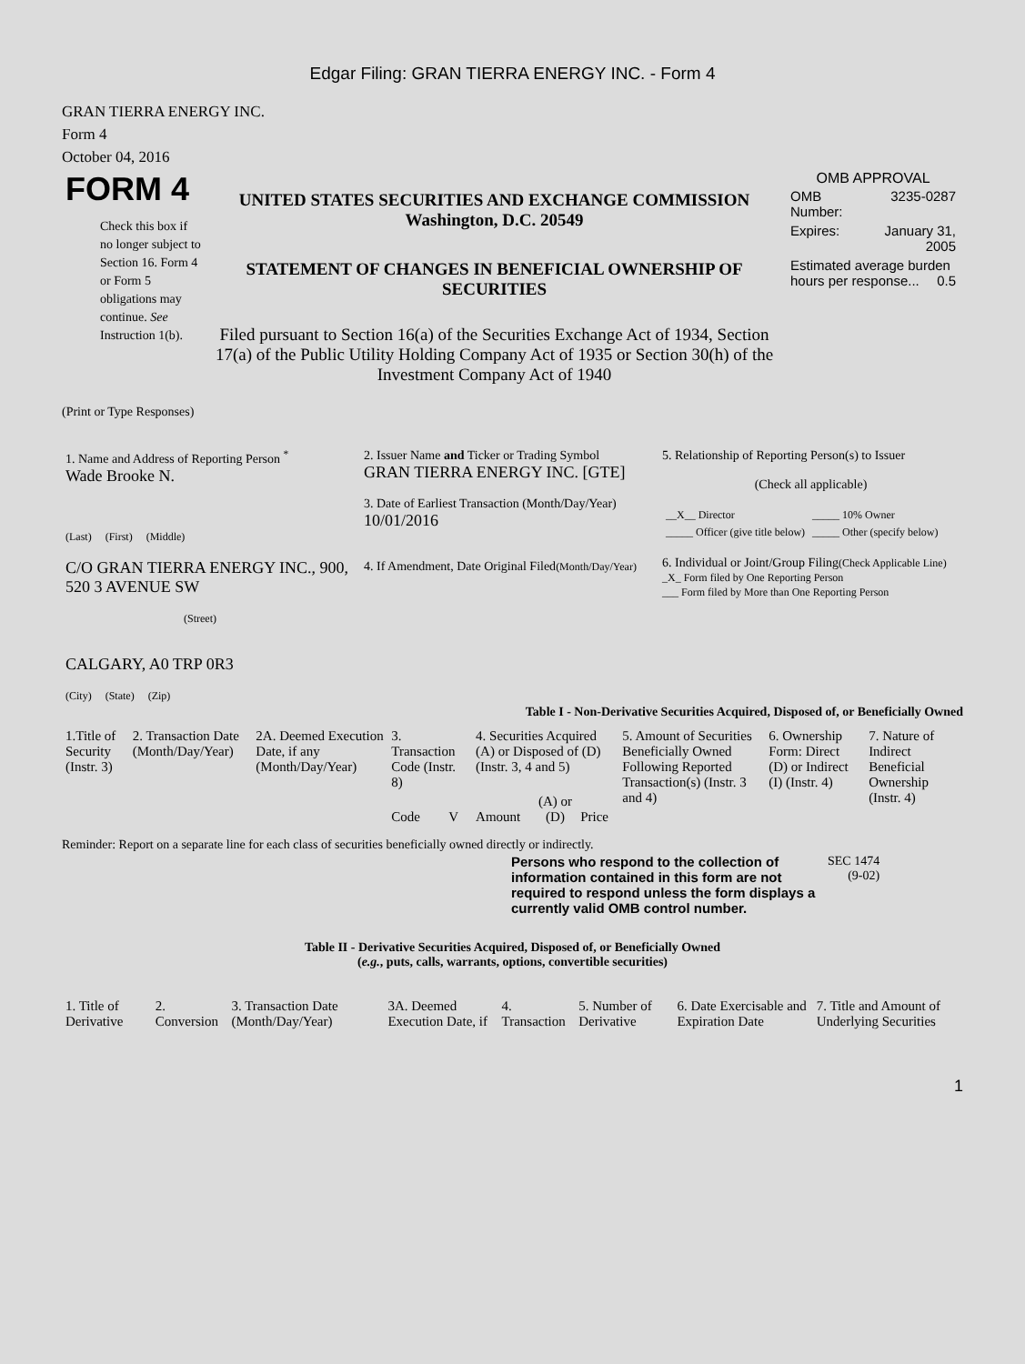Edgar Filing: GRAN TIERRA ENERGY INC. - Form 4
GRAN TIERRA ENERGY INC.
Form 4
October 04, 2016
| FORM 4 Check this box if no longer subject to Section 16. Form 4 or Form 5 obligations may continue. See Instruction 1(b). | UNITED STATES SECURITIES AND EXCHANGE COMMISSION Washington, D.C. 20549 STATEMENT OF CHANGES IN BENEFICIAL OWNERSHIP OF SECURITIES Filed pursuant to Section 16(a) of the Securities Exchange Act of 1934, Section 17(a) of the Public Utility Holding Company Act of 1935 or Section 30(h) of the Investment Company Act of 1940 | OMB APPROVAL / OMB Number: / 3235-0287 / / Expires: / January 31, 2005 / / Estimated average burden hours per response... 0.5 / / |
(Print or Type Responses)
| 1. Name and Address of Reporting Person <sup>*</sup> Wade Brooke N. (Last) (First) (Middle) C/O GRAN TIERRA ENERGY INC., 900, 520 3 AVENUE SW (Street) CALGARY, A0 TRP 0R3 (City) (State) (Zip) | 2. Issuer Name and Ticker or Trading Symbol GRAN TIERRA ENERGY INC. [GTE] 3. Date of Earliest Transaction (Month/Day/Year) 10/01/2016 4. If Amendment, Date Original Filed (Month/Day/Year) | 5. Relationship of Reporting Person(s) to Issuer (Check all applicable) / __X__ Director / _____ 10% Owner / / _____ Officer (give title below) / _____ Other (specify below) / 6. Individual or Joint/Group Filing (Check Applicable Line) _X_ Form filed by One Reporting Person ___ Form filed by More than One Reporting Person |
Table I - Non-Derivative Securities Acquired, Disposed of, or Beneficially Owned
| 1.Title of Security (Instr. 3) | 2. Transaction Date (Month/Day/Year) | 2A. Deemed Execution Date, if any (Month/Day/Year) | 3. Transaction Code (Instr. 8) | | 4. Securities Acquired (A) or Disposed of (D) (Instr. 3, 4 and 5) | | | 5. Amount of Securities Beneficially Owned Following Reported Transaction(s) (Instr. 3 and 4) | 6. Ownership Form: Direct (D) or Indirect (I) (Instr. 4) | 7. Nature of Indirect Beneficial Ownership (Instr. 4) |
| --- | --- | --- | --- | --- | --- | --- | --- | --- | --- | --- |
| | | | Code | V | Amount | (A) or (D) | Price | | | |
Reminder: Report on a separate line for each class of securities beneficially owned directly or indirectly.
| Persons who respond to the collection of information contained in this form are not required to respond unless the form displays a currently valid OMB control number. | SEC 1474 (9-02) |
Table II - Derivative Securities Acquired, Disposed of, or Beneficially Owned
(e.g., puts, calls, warrants, options, convertible securities)
| 1. Title of Derivative | 2. Conversion | 3. Transaction Date (Month/Day/Year) | 3A. Deemed Execution Date, if | 4. Transaction | 5. Number of Derivative | 6. Date Exercisable and Expiration Date | 7. Title and Amount of Underlying Securities |
| --- | --- | --- | --- | --- | --- | --- | --- |
1